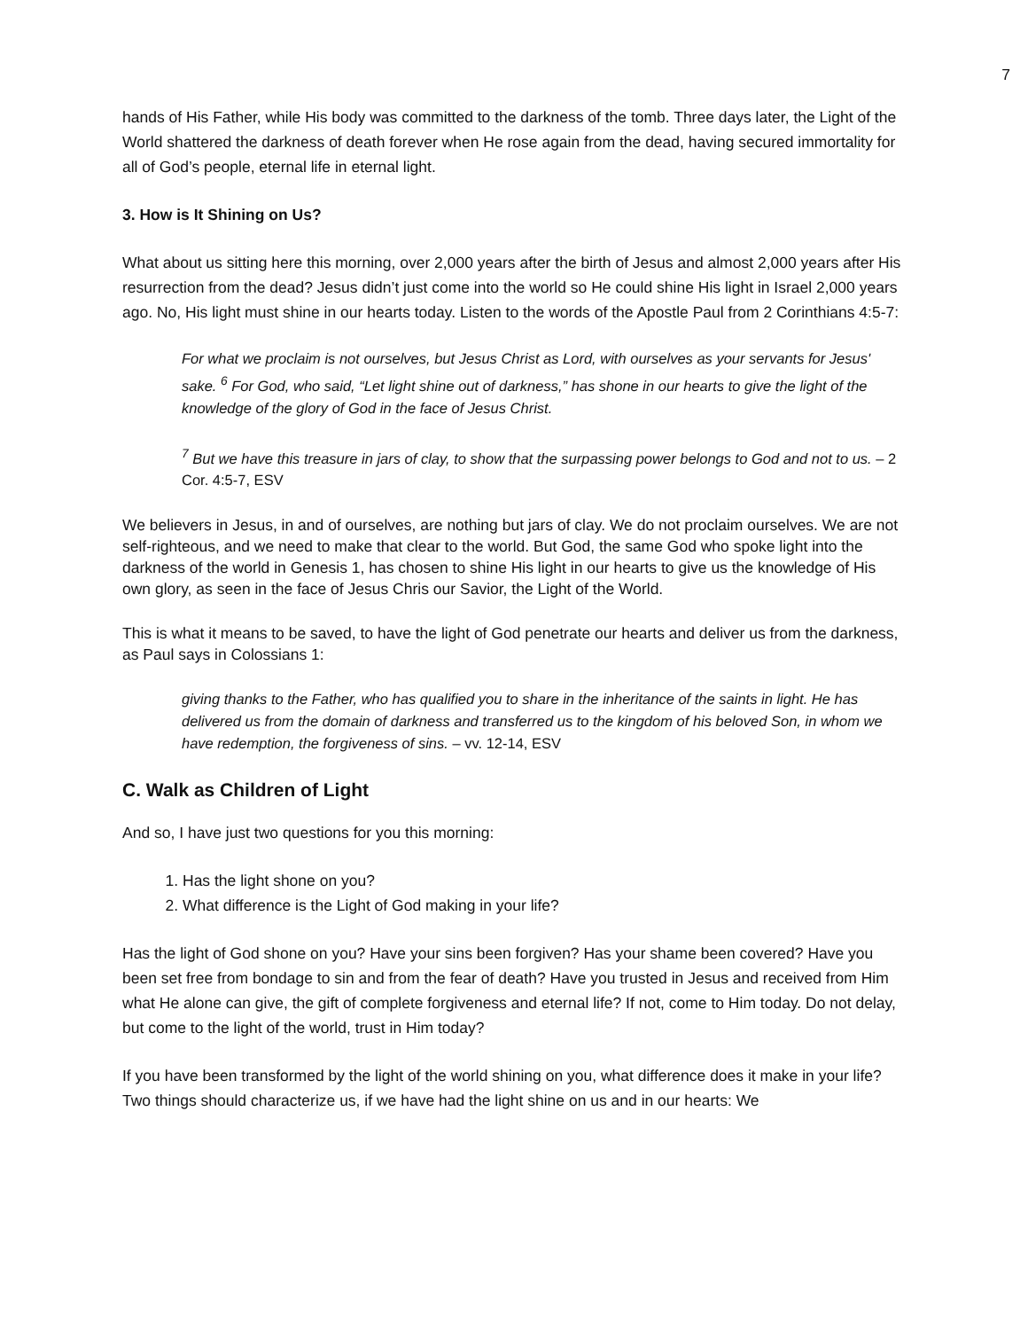7
hands of His Father, while His body was committed to the darkness of the tomb. Three days later, the Light of the World shattered the darkness of death forever when He rose again from the dead, having secured immortality for all of God’s people, eternal life in eternal light.
3. How is It Shining on Us?
What about us sitting here this morning, over 2,000 years after the birth of Jesus and almost 2,000 years after His resurrection from the dead? Jesus didn’t just come into the world so He could shine His light in Israel 2,000 years ago. No, His light must shine in our hearts today. Listen to the words of the Apostle Paul from 2 Corinthians 4:5-7:
For what we proclaim is not ourselves, but Jesus Christ as Lord, with ourselves as your servants for Jesus' sake. <sup>6</sup> For God, who said, “Let light shine out of darkness,” has shone in our hearts to give the light of the knowledge of the glory of God in the face of Jesus Christ.
<sup>7</sup> But we have this treasure in jars of clay, to show that the surpassing power belongs to God and not to us. – 2 Cor. 4:5-7, ESV
We believers in Jesus, in and of ourselves, are nothing but jars of clay. We do not proclaim ourselves. We are not self-righteous, and we need to make that clear to the world. But God, the same God who spoke light into the darkness of the world in Genesis 1, has chosen to shine His light in our hearts to give us the knowledge of His own glory, as seen in the face of Jesus Chris our Savior, the Light of the World.
This is what it means to be saved, to have the light of God penetrate our hearts and deliver us from the darkness, as Paul says in Colossians 1:
giving thanks to the Father, who has qualified you to share in the inheritance of the saints in light. He has delivered us from the domain of darkness and transferred us to the kingdom of his beloved Son, in whom we have redemption, the forgiveness of sins. – vv. 12-14, ESV
C. Walk as Children of Light
And so, I have just two questions for you this morning:
1. Has the light shone on you?
2. What difference is the Light of God making in your life?
Has the light of God shone on you? Have your sins been forgiven? Has your shame been covered? Have you been set free from bondage to sin and from the fear of death? Have you trusted in Jesus and received from Him what He alone can give, the gift of complete forgiveness and eternal life? If not, come to Him today. Do not delay, but come to the light of the world, trust in Him today?
If you have been transformed by the light of the world shining on you, what difference does it make in your life? Two things should characterize us, if we have had the light shine on us and in our hearts: We